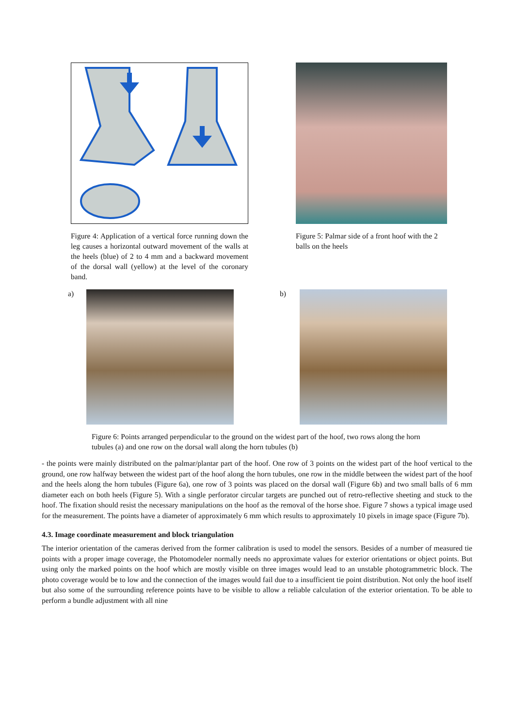Figure 4: Application of a vertical force running down the leg causes a horizontal outward movement of the walls at the heels (blue) of 2 to 4 mm and a backward movement of the dorsal wall (yellow) at the level of the coronary band.
Figure 5: Palmar side of a front hoof with the 2 balls on the heels
a) b)
Figure 6: Points arranged perpendicular to the ground on the widest part of the hoof, two rows along the horn tubules (a) and one row on the dorsal wall along the horn tubules (b)
- the points were mainly distributed on the palmar/plantar part of the hoof. One row of 3 points on the widest part of the hoof vertical to the ground, one row halfway between the widest part of the hoof along the horn tubules, one row in the middle between the widest part of the hoof and the heels along the horn tubules (Figure 6a), one row of 3 points was placed on the dorsal wall (Figure 6b) and two small balls of 6 mm diameter each on both heels (Figure 5). With a single perforator circular targets are punched out of retro-reflective sheeting and stuck to the hoof. The fixation should resist the necessary manipulations on the hoof as the removal of the horse shoe. Figure 7 shows a typical image used for the measurement. The points have a diameter of approximately 6 mm which results to approximately 10 pixels in image space (Figure 7b).
4.3. Image coordinate measurement and block triangulation
The interior orientation of the cameras derived from the former calibration is used to model the sensors. Besides of a number of measured tie points with a proper image coverage, the Photomodeler normally needs no approximate values for exterior orientations or object points. But using only the marked points on the hoof which are mostly visible on three images would lead to an unstable photogrammetric block. The photo coverage would be to low and the connection of the images would fail due to a insufficient tie point distribution. Not only the hoof itself but also some of the surrounding reference points have to be visible to allow a reliable calculation of the exterior orientation. To be able to perform a bundle adjustment with all nine